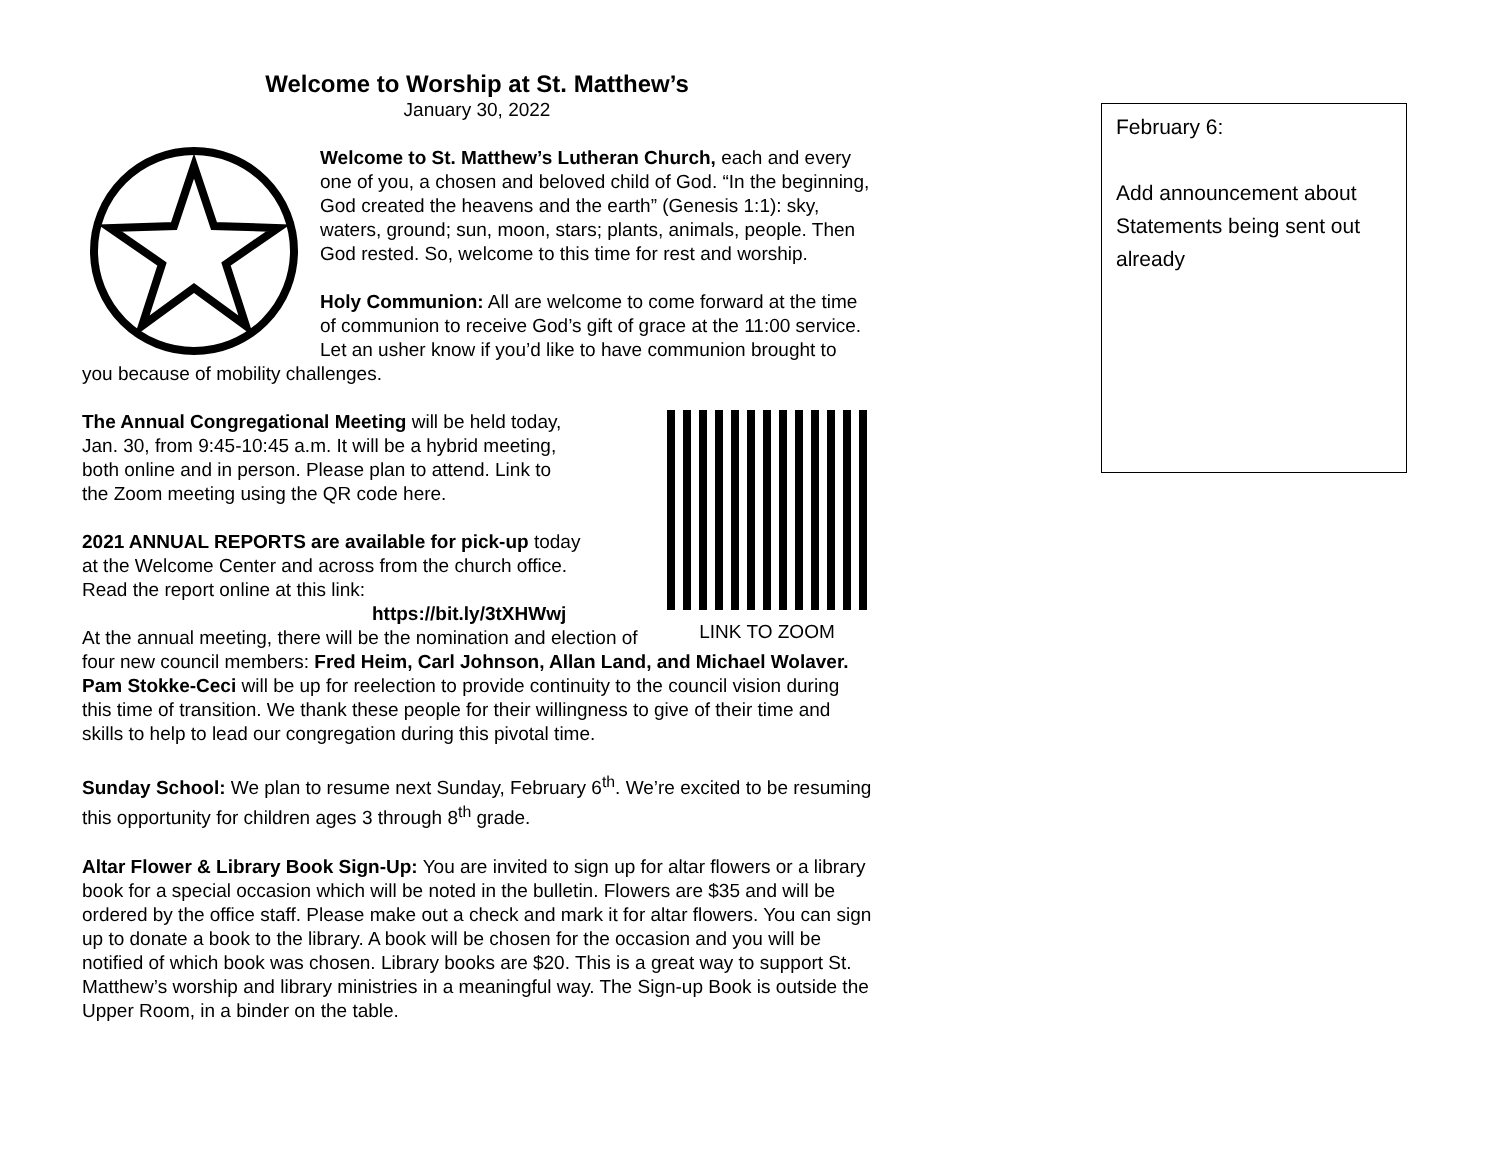Welcome to Worship at St. Matthew’s
January 30, 2022
Welcome to St. Matthew’s Lutheran Church, each and every one of you, a chosen and beloved child of God. “In the beginning, God created the heavens and the earth” (Genesis 1:1): sky, waters, ground; sun, moon, stars; plants, animals, people. Then God rested. So, welcome to this time for rest and worship.
Holy Communion: All are welcome to come forward at the time of communion to receive God’s gift of grace at the 11:00 service. Let an usher know if you’d like to have communion brought to you because of mobility challenges.
LINK TO ZOOM
The Annual Congregational Meeting will be held today, Jan. 30, from 9:45-10:45 a.m. It will be a hybrid meeting, both online and in person. Please plan to attend. Link to the Zoom meeting using the QR code here.
2021 ANNUAL REPORTS are available for pick-up today at the Welcome Center and across from the church office. Read the report online at this link:
https://bit.ly/3tXHWwj
At the annual meeting, there will be the nomination and election of four new council members: Fred Heim, Carl Johnson, Allan Land, and Michael Wolaver. Pam Stokke-Ceci will be up for reelection to provide continuity to the council vision during this time of transition. We thank these people for their willingness to give of their time and skills to help to lead our congregation during this pivotal time.
Sunday School: We plan to resume next Sunday, February 6<sup>th</sup>. We’re excited to be resuming this opportunity for children ages 3 through 8<sup>th</sup> grade.
Altar Flower & Library Book Sign-Up: You are invited to sign up for altar flowers or a library book for a special occasion which will be noted in the bulletin. Flowers are $35 and will be ordered by the office staff. Please make out a check and mark it for altar flowers. You can sign up to donate a book to the library. A book will be chosen for the occasion and you will be notified of which book was chosen. Library books are $20. This is a great way to support St. Matthew’s worship and library ministries in a meaningful way. The Sign-up Book is outside the Upper Room, in a binder on the table.
February 6:
Add announcement about Statements being sent out already